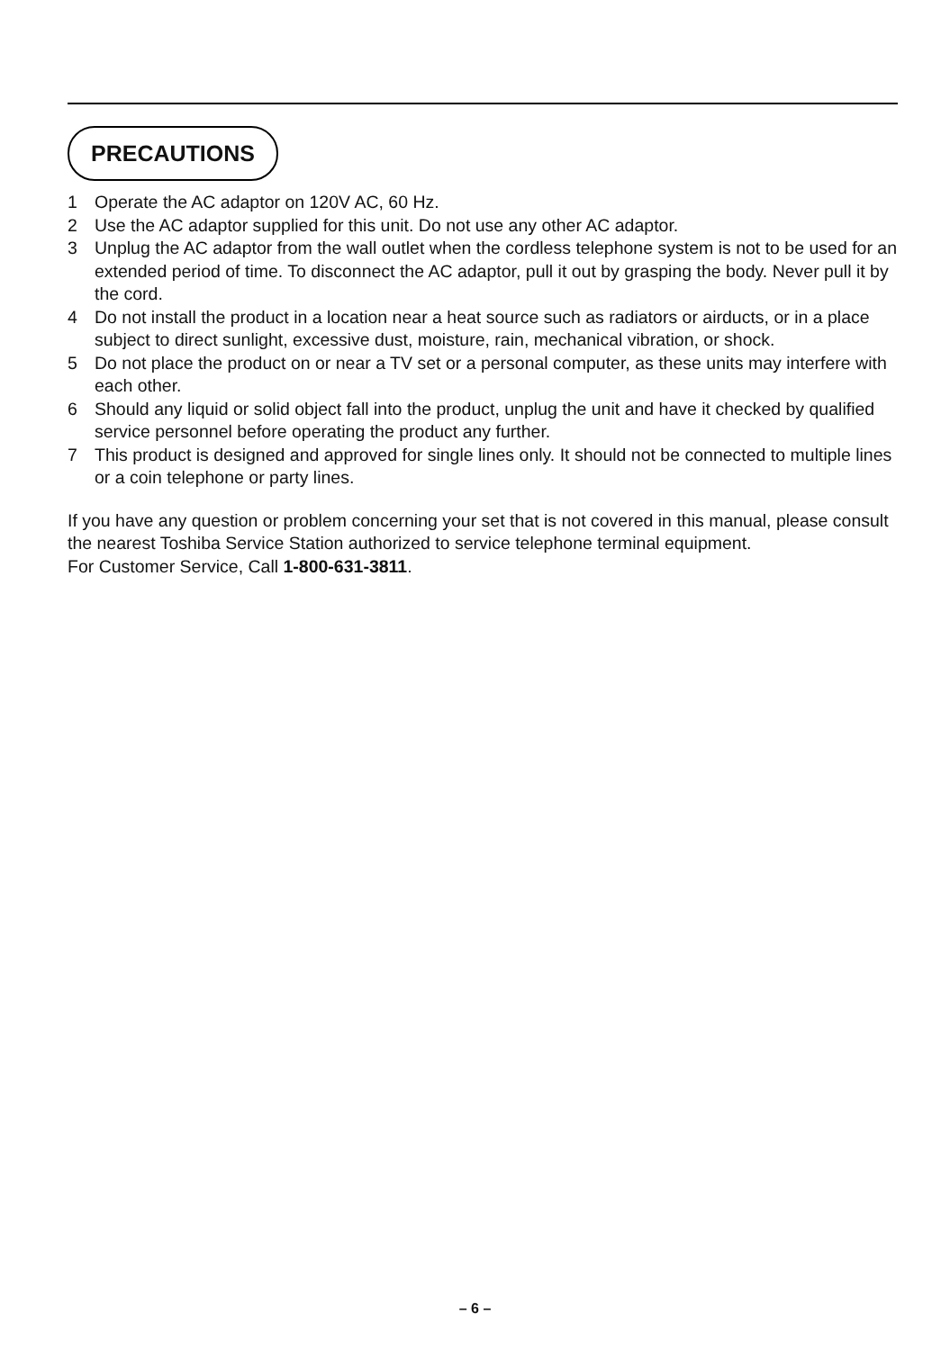PRECAUTIONS
1 Operate the AC adaptor on 120V AC, 60 Hz.
2 Use the AC adaptor supplied for this unit. Do not use any other AC adaptor.
3 Unplug the AC adaptor from the wall outlet when the cordless telephone system is not to be used for an extended period of time. To disconnect the AC adaptor, pull it out by grasping the body. Never pull it by the cord.
4 Do not install the product in a location near a heat source such as radiators or airducts, or in a place subject to direct sunlight, excessive dust, moisture, rain, mechanical vibration, or shock.
5 Do not place the product on or near a TV set or a personal computer, as these units may interfere with each other.
6 Should any liquid or solid object fall into the product, unplug the unit and have it checked by qualified service personnel before operating the product any further.
7 This product is designed and approved for single lines only. It should not be connected to multiple lines or a coin telephone or party lines.
If you have any question or problem concerning your set that is not covered in this manual, please consult the nearest Toshiba Service Station authorized to service telephone terminal equipment.
For Customer Service, Call 1-800-631-3811.
– 6 –